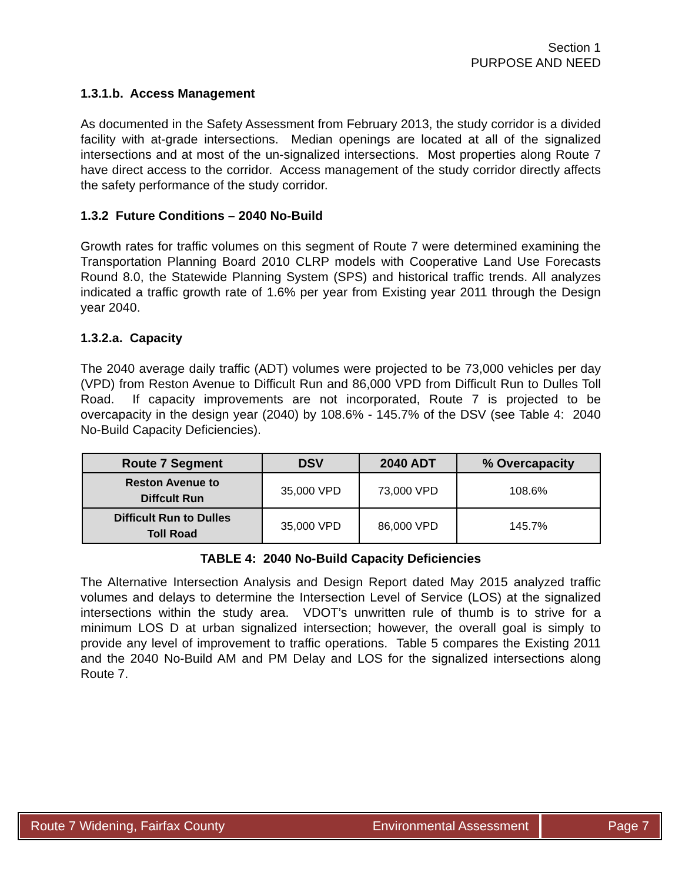Section 1
PURPOSE AND NEED
1.3.1.b. Access Management
As documented in the Safety Assessment from February 2013, the study corridor is a divided facility with at-grade intersections. Median openings are located at all of the signalized intersections and at most of the un-signalized intersections. Most properties along Route 7 have direct access to the corridor. Access management of the study corridor directly affects the safety performance of the study corridor.
1.3.2 Future Conditions – 2040 No-Build
Growth rates for traffic volumes on this segment of Route 7 were determined examining the Transportation Planning Board 2010 CLRP models with Cooperative Land Use Forecasts Round 8.0, the Statewide Planning System (SPS) and historical traffic trends. All analyzes indicated a traffic growth rate of 1.6% per year from Existing year 2011 through the Design year 2040.
1.3.2.a. Capacity
The 2040 average daily traffic (ADT) volumes were projected to be 73,000 vehicles per day (VPD) from Reston Avenue to Difficult Run and 86,000 VPD from Difficult Run to Dulles Toll Road. If capacity improvements are not incorporated, Route 7 is projected to be overcapacity in the design year (2040) by 108.6% - 145.7% of the DSV (see Table 4: 2040 No-Build Capacity Deficiencies).
| Route 7 Segment | DSV | 2040 ADT | % Overcapacity |
| --- | --- | --- | --- |
| Reston Avenue to Diffcult Run | 35,000 VPD | 73,000 VPD | 108.6% |
| Difficult Run to Dulles Toll Road | 35,000 VPD | 86,000 VPD | 145.7% |
TABLE 4: 2040 No-Build Capacity Deficiencies
The Alternative Intersection Analysis and Design Report dated May 2015 analyzed traffic volumes and delays to determine the Intersection Level of Service (LOS) at the signalized intersections within the study area. VDOT’s unwritten rule of thumb is to strive for a minimum LOS D at urban signalized intersection; however, the overall goal is simply to provide any level of improvement to traffic operations. Table 5 compares the Existing 2011 and the 2040 No-Build AM and PM Delay and LOS for the signalized intersections along Route 7.
Route 7 Widening, Fairfax County Environmental Assessment
Page 7